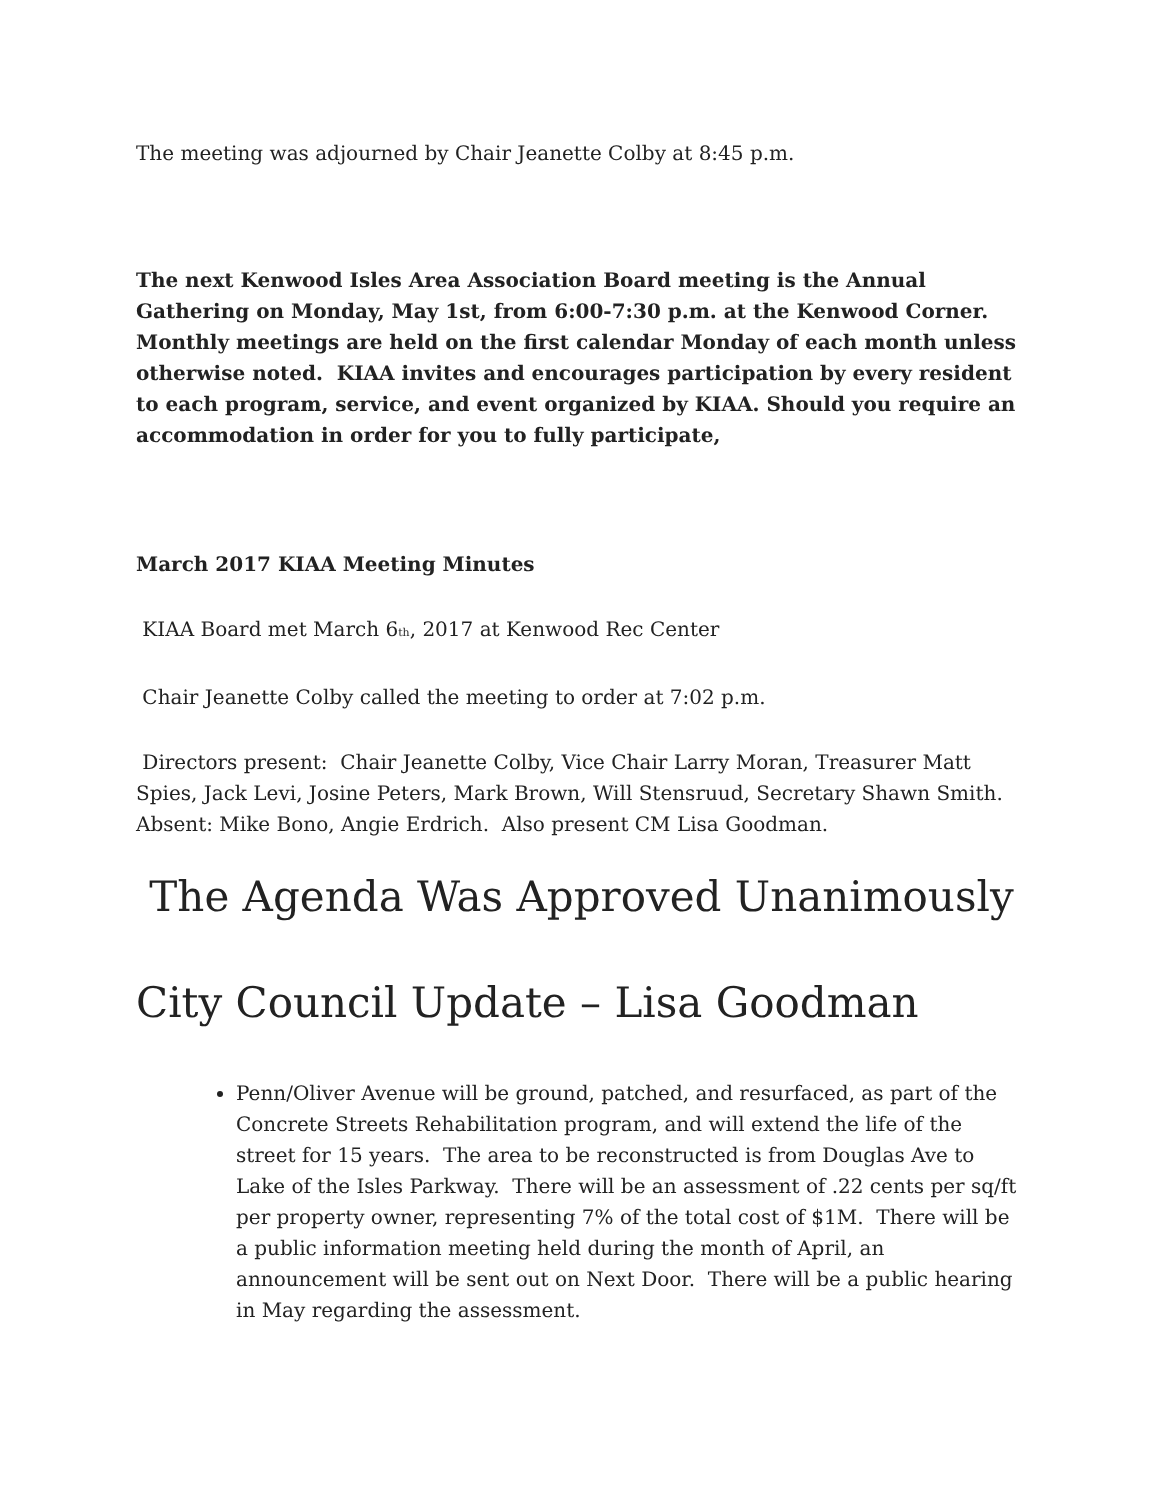The meeting was adjourned by Chair Jeanette Colby at 8:45 p.m.
The next Kenwood Isles Area Association Board meeting is the Annual Gathering on Monday, May 1st, from 6:00-7:30 p.m. at the Kenwood Corner. Monthly meetings are held on the first calendar Monday of each month unless otherwise noted. KIAA invites and encourages participation by every resident to each program, service, and event organized by KIAA. Should you require an accommodation in order for you to fully participate,
March 2017 KIAA Meeting Minutes
KIAA Board met March 6<sub>th</sub>, 2017 at Kenwood Rec Center
Chair Jeanette Colby called the meeting to order at 7:02 p.m.
Directors present: Chair Jeanette Colby, Vice Chair Larry Moran, Treasurer Matt Spies, Jack Levi, Josine Peters, Mark Brown, Will Stensruud, Secretary Shawn Smith. Absent: Mike Bono, Angie Erdrich. Also present CM Lisa Goodman.
The Agenda Was Approved Unanimously
City Council Update – Lisa Goodman
Penn/Oliver Avenue will be ground, patched, and resurfaced, as part of the Concrete Streets Rehabilitation program, and will extend the life of the street for 15 years. The area to be reconstructed is from Douglas Ave to Lake of the Isles Parkway. There will be an assessment of .22 cents per sq/ft per property owner, representing 7% of the total cost of $1M. There will be a public information meeting held during the month of April, an announcement will be sent out on Next Door. There will be a public hearing in May regarding the assessment.